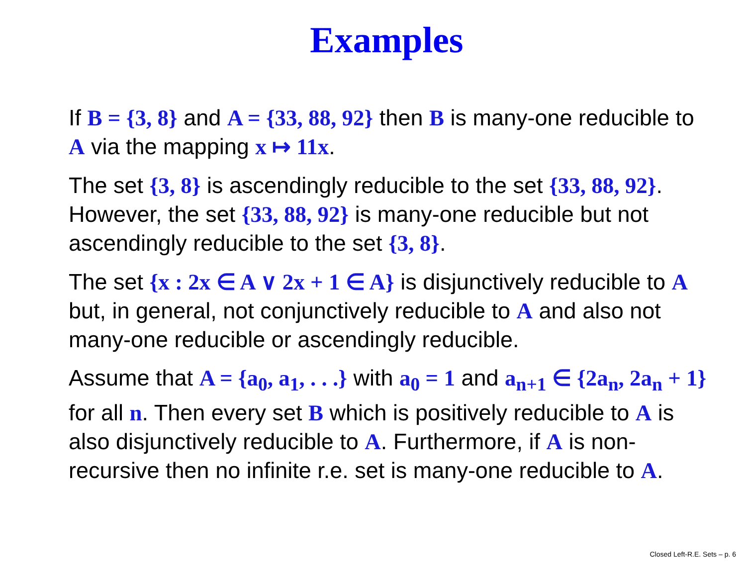Examples
If B = {3, 8} and A = {33, 88, 92} then B is many-one reducible to A via the mapping x ↦ 11x.
The set {3, 8} is ascendingly reducible to the set {33, 88, 92}. However, the set {33, 88, 92} is many-one reducible but not ascendingly reducible to the set {3, 8}.
The set {x : 2x ∈ A ∨ 2x + 1 ∈ A} is disjunctively reducible to A but, in general, not conjunctively reducible to A and also not many-one reducible or ascendingly reducible.
Assume that A = {a<sub>0</sub>, a<sub>1</sub>, . . .} with a<sub>0</sub> = 1 and a<sub>n+1</sub> ∈ {2a<sub>n</sub>, 2a<sub>n</sub> + 1} for all n. Then every set B which is positively reducible to A is also disjunctively reducible to A. Furthermore, if A is non-recursive then no infinite r.e. set is many-one reducible to A.
Closed Left-R.E. Sets – p. 6